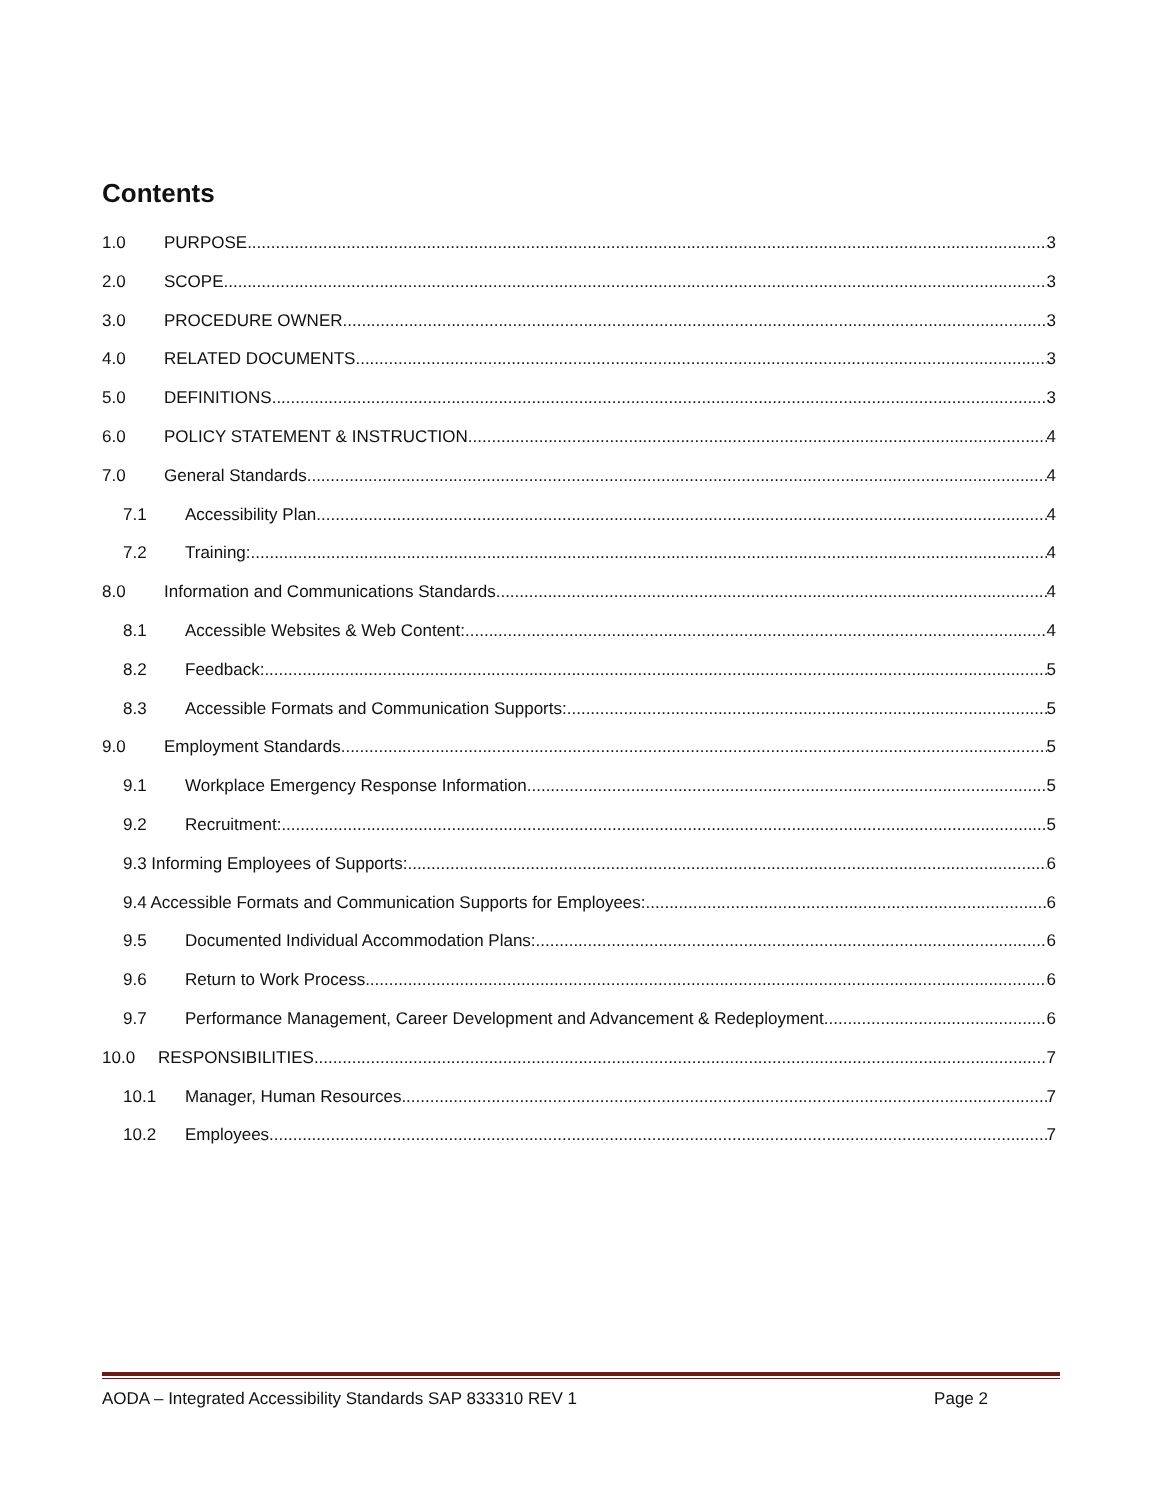Contents
1.0 PURPOSE 3
2.0 SCOPE 3
3.0 PROCEDURE OWNER 3
4.0 RELATED DOCUMENTS 3
5.0 DEFINITIONS 3
6.0 POLICY STATEMENT & INSTRUCTION 4
7.0 General Standards 4
7.1 Accessibility Plan 4
7.2 Training: 4
8.0 Information and Communications Standards 4
8.1 Accessible Websites & Web Content: 4
8.2 Feedback: 5
8.3 Accessible Formats and Communication Supports: 5
9.0 Employment Standards 5
9.1 Workplace Emergency Response Information 5
9.2 Recruitment: 5
9.3 Informing Employees of Supports: 6
9.4 Accessible Formats and Communication Supports for Employees: 6
9.5 Documented Individual Accommodation Plans: 6
9.6 Return to Work Process 6
9.7 Performance Management, Career Development and Advancement & Redeployment 6
10.0 RESPONSIBILITIES 7
10.1 Manager, Human Resources 7
10.2 Employees 7
AODA – Integrated Accessibility Standards SAP 833310 REV 1 Page 2